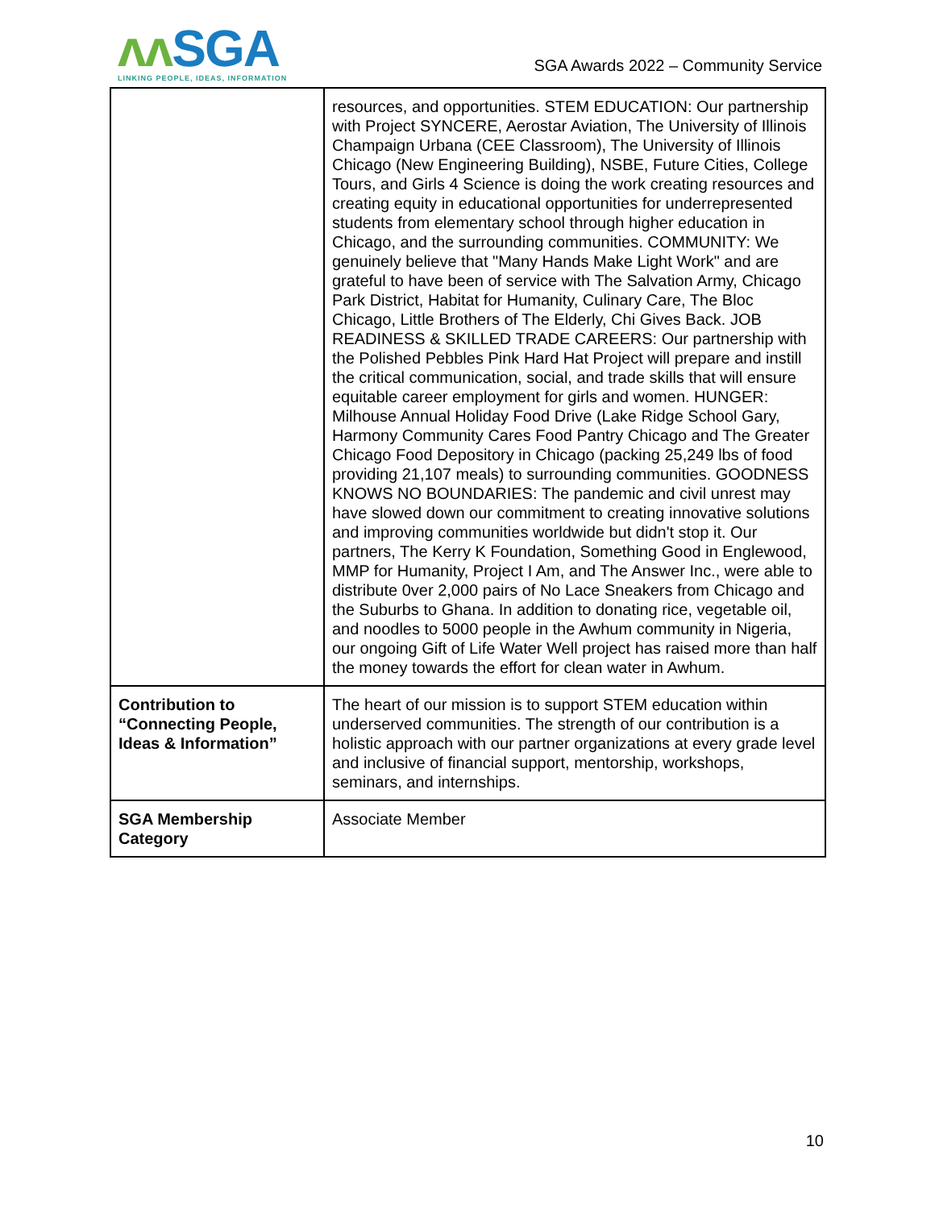ʌʌ SGA
LINKING PEOPLE, IDEAS, INFORMATION
SGA Awards 2022 – Community Service
| | resources, and opportunities. STEM EDUCATION: Our partnership with Project SYNCERE, Aerostar Aviation, The University of Illinois Champaign Urbana (CEE Classroom), The University of Illinois Chicago (New Engineering Building), NSBE, Future Cities, College Tours, and Girls 4 Science is doing the work creating resources and creating equity in educational opportunities for underrepresented students from elementary school through higher education in Chicago, and the surrounding communities. COMMUNITY: We genuinely believe that "Many Hands Make Light Work" and are grateful to have been of service with The Salvation Army, Chicago Park District, Habitat for Humanity, Culinary Care, The Bloc Chicago, Little Brothers of The Elderly, Chi Gives Back. JOB READINESS & SKILLED TRADE CAREERS: Our partnership with the Polished Pebbles Pink Hard Hat Project will prepare and instill the critical communication, social, and trade skills that will ensure equitable career employment for girls and women. HUNGER: Milhouse Annual Holiday Food Drive (Lake Ridge School Gary, Harmony Community Cares Food Pantry Chicago and The Greater Chicago Food Depository in Chicago (packing 25,249 lbs of food providing 21,107 meals) to surrounding communities. GOODNESS KNOWS NO BOUNDARIES: The pandemic and civil unrest may have slowed down our commitment to creating innovative solutions and improving communities worldwide but didn't stop it. Our partners, The Kerry K Foundation, Something Good in Englewood, MMP for Humanity, Project I Am, and The Answer Inc., were able to distribute 0ver 2,000 pairs of No Lace Sneakers from Chicago and the Suburbs to Ghana. In addition to donating rice, vegetable oil, and noodles to 5000 people in the Awhum community in Nigeria, our ongoing Gift of Life Water Well project has raised more than half the money towards the effort for clean water in Awhum. |
| Contribution to “Connecting People, Ideas & Information” | The heart of our mission is to support STEM education within underserved communities. The strength of our contribution is a holistic approach with our partner organizations at every grade level and inclusive of financial support, mentorship, workshops, seminars, and internships. |
| SGA Membership Category | Associate Member |
10